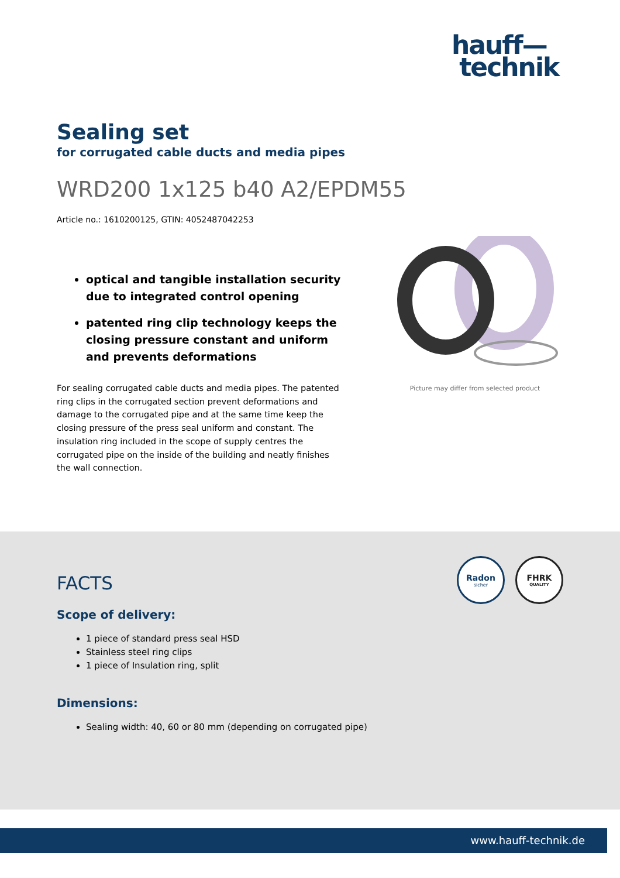hauff—
technik
Sealing set
for corrugated cable ducts and media pipes
WRD200 1x125 b40 A2/EPDM55
Article no.: 1610200125, GTIN: 4052487042253
optical and tangible installation security due to integrated control opening
patented ring clip technology keeps the closing pressure constant and uniform and prevents deformations
For sealing corrugated cable ducts and media pipes. The patented ring clips in the corrugated section prevent deformations and damage to the corrugated pipe and at the same time keep the closing pressure of the press seal uniform and constant. The insulation ring included in the scope of supply centres the corrugated pipe on the inside of the building and neatly finishes the wall connection.
Picture may differ from selected product
Radon
sicher
FHRK
QUALITY
FACTS
Scope of delivery:
1 piece of standard press seal HSD
Stainless steel ring clips
1 piece of Insulation ring, split
Dimensions:
Sealing width: 40, 60 or 80 mm (depending on corrugated pipe)
www.hauff-technik.de